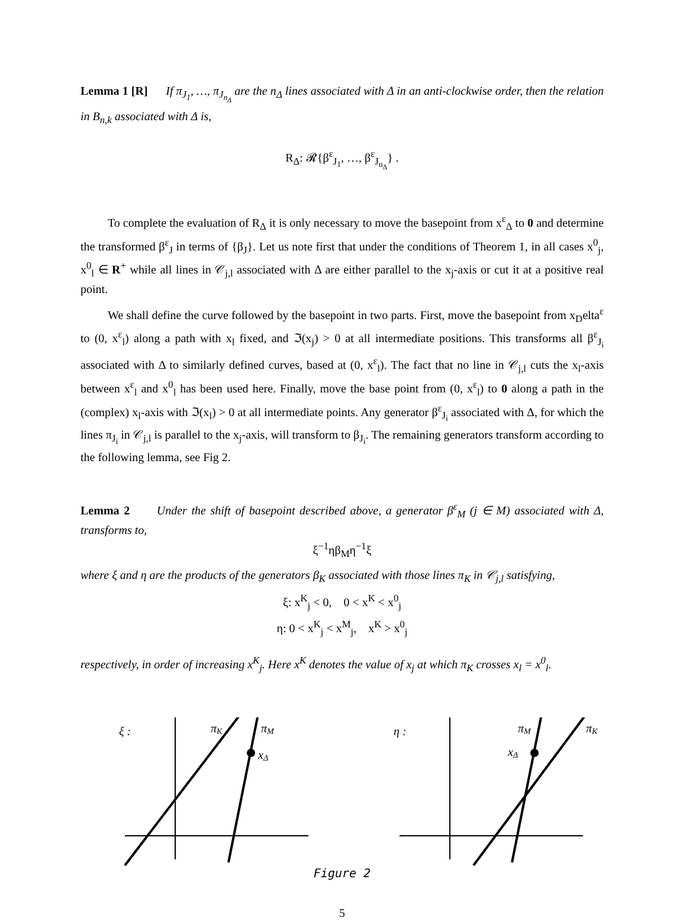Lemma 1 [R] If π<sub>J<sub>1</sub></sub>, …, π<sub>J<sub>n<sub>Δ</sub></sub></sub> are the n<sub>Δ</sub> lines associated with Δ in an anti-clockwise order, then the relation in B<sub>n,k</sub> associated with Δ is,
R<sub>Δ</sub>: 𝓡{β<sup>ε</sup><sub>J<sub>1</sub></sub>, …, β<sup>ε</sup><sub>J<sub>n<sub>Δ</sub></sub></sub>} .
To complete the evaluation of R<sub>Δ</sub> it is only necessary to move the basepoint from x<sup>ε</sup><sub>Δ</sub> to 0 and determine the transformed β<sup>ε</sup><sub>J</sub> in terms of {β<sub>J</sub>}. Let us note first that under the conditions of Theorem 1, in all cases x<sup>0</sup><sub>j</sub>, x<sup>0</sup><sub>l</sub> ∈ R<sup>+</sup> while all lines in 𝒞<sub>j,l</sub> associated with Δ are either parallel to the x<sub>j</sub>-axis or cut it at a positive real point.
We shall define the curve followed by the basepoint in two parts. First, move the basepoint from x<sub>D</sub>elta<sup>ε</sup> to (0, x<sup>ε</sup><sub>l</sub>) along a path with x<sub>l</sub> fixed, and ℑ(x<sub>j</sub>) > 0 at all intermediate positions. This transforms all β<sup>ε</sup><sub>J<sub>i</sub></sub> associated with Δ to similarly defined curves, based at (0, x<sup>ε</sup><sub>l</sub>). The fact that no line in 𝒞<sub>j,l</sub> cuts the x<sub>l</sub>-axis between x<sup>ε</sup><sub>l</sub> and x<sup>0</sup><sub>l</sub> has been used here. Finally, move the base point from (0, x<sup>ε</sup><sub>l</sub>) to 0 along a path in the (complex) x<sub>l</sub>-axis with ℑ(x<sub>l</sub>) > 0 at all intermediate points. Any generator β<sup>ε</sup><sub>J<sub>i</sub></sub> associated with Δ, for which the lines π<sub>J<sub>i</sub></sub> in 𝒞<sub>j,l</sub> is parallel to the x<sub>j</sub>-axis, will transform to β<sub>J<sub>i</sub></sub>. The remaining generators transform according to the following lemma, see Fig 2.
Lemma 2 Under the shift of basepoint described above, a generator β<sup>ε</sup><sub>M</sub> (j ∈ M) associated with Δ, transforms to,
ξ<sup>−1</sup>ηβ<sub>M</sub>η<sup>−1</sup>ξ
where ξ and η are the products of the generators β<sub>K</sub> associated with those lines π<sub>K</sub> in 𝒞<sub>j,l</sub> satisfying,
ξ: x<sup>K</sup><sub>j</sub> < 0, 0 < x<sup>K</sup> < x<sup>0</sup><sub>j</sub>
η: 0 < x<sup>K</sup><sub>j</sub> < x<sup>M</sup><sub>j</sub>, x<sup>K</sup> > x<sup>0</sup><sub>j</sub>
respectively, in order of increasing x<sup>K</sup><sub>j</sub>. Here x<sup>K</sup> denotes the value of x<sub>j</sub> at which π<sub>K</sub> crosses x<sub>l</sub> = x<sup>0</sup><sub>l</sub>.
ξ :
πK
πM
xΔ
η :
πM
πK
xΔ
Figure 2
5